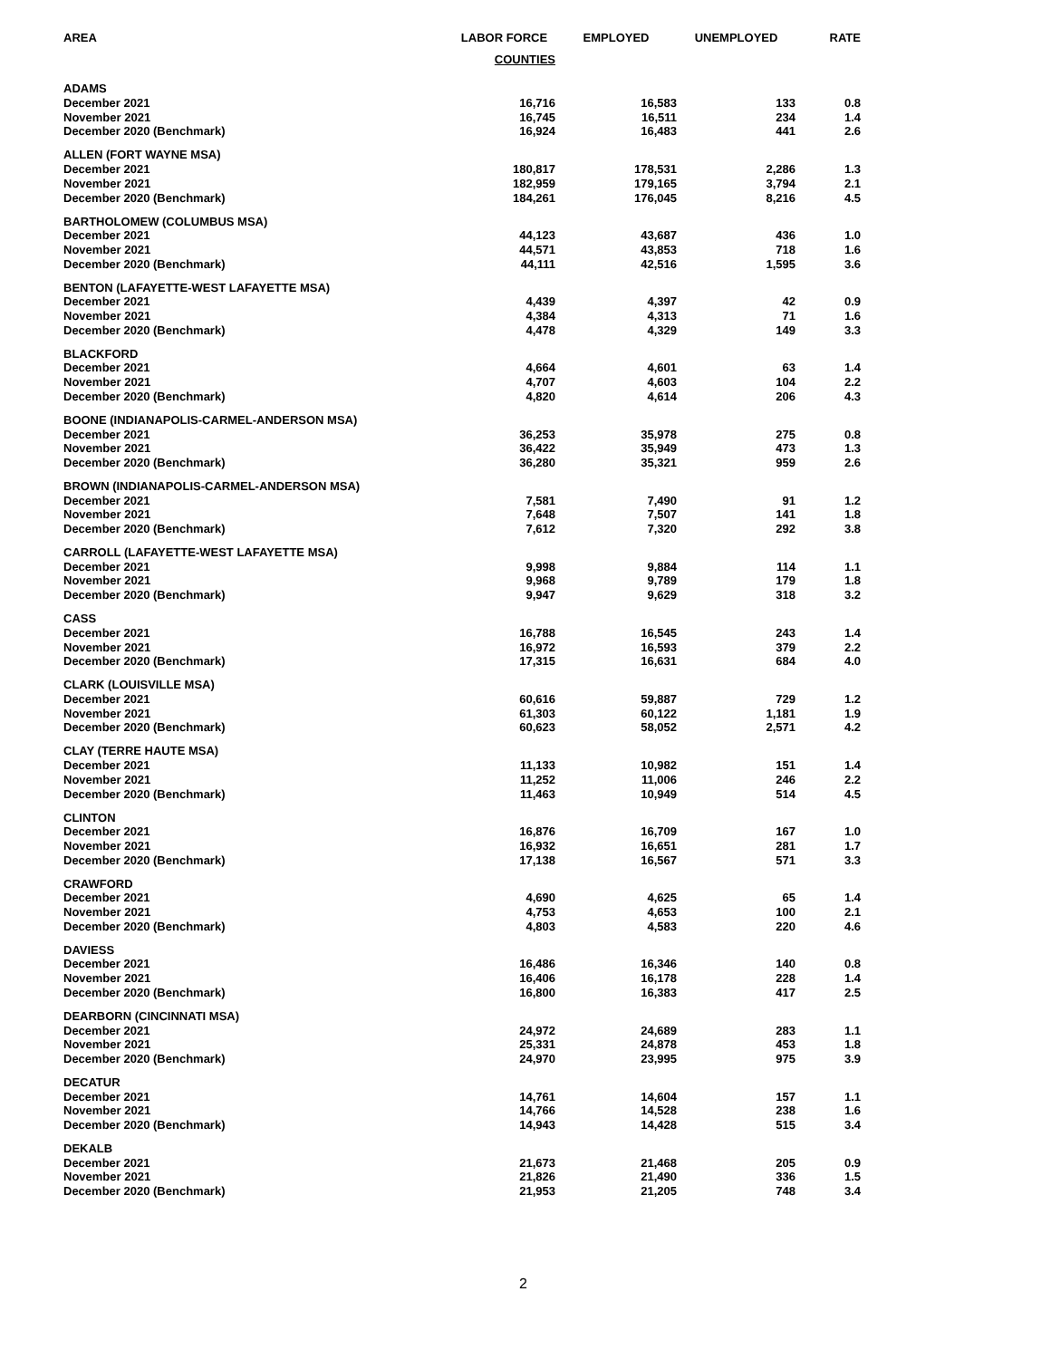| AREA | LABOR FORCE | EMPLOYED | UNEMPLOYED | RATE |
| --- | --- | --- | --- | --- |
| | COUNTIES | | | |
| ADAMS | | | | |
| December 2021 | 16,716 | 16,583 | 133 | 0.8 |
| November 2021 | 16,745 | 16,511 | 234 | 1.4 |
| December 2020 (Benchmark) | 16,924 | 16,483 | 441 | 2.6 |
| ALLEN (FORT WAYNE MSA) | | | | |
| December 2021 | 180,817 | 178,531 | 2,286 | 1.3 |
| November 2021 | 182,959 | 179,165 | 3,794 | 2.1 |
| December 2020 (Benchmark) | 184,261 | 176,045 | 8,216 | 4.5 |
| BARTHOLOMEW (COLUMBUS MSA) | | | | |
| December 2021 | 44,123 | 43,687 | 436 | 1.0 |
| November 2021 | 44,571 | 43,853 | 718 | 1.6 |
| December 2020 (Benchmark) | 44,111 | 42,516 | 1,595 | 3.6 |
| BENTON (LAFAYETTE-WEST LAFAYETTE MSA) | | | | |
| December 2021 | 4,439 | 4,397 | 42 | 0.9 |
| November 2021 | 4,384 | 4,313 | 71 | 1.6 |
| December 2020 (Benchmark) | 4,478 | 4,329 | 149 | 3.3 |
| BLACKFORD | | | | |
| December 2021 | 4,664 | 4,601 | 63 | 1.4 |
| November 2021 | 4,707 | 4,603 | 104 | 2.2 |
| December 2020 (Benchmark) | 4,820 | 4,614 | 206 | 4.3 |
| BOONE (INDIANAPOLIS-CARMEL-ANDERSON MSA) | | | | |
| December 2021 | 36,253 | 35,978 | 275 | 0.8 |
| November 2021 | 36,422 | 35,949 | 473 | 1.3 |
| December 2020 (Benchmark) | 36,280 | 35,321 | 959 | 2.6 |
| BROWN (INDIANAPOLIS-CARMEL-ANDERSON MSA) | | | | |
| December 2021 | 7,581 | 7,490 | 91 | 1.2 |
| November 2021 | 7,648 | 7,507 | 141 | 1.8 |
| December 2020 (Benchmark) | 7,612 | 7,320 | 292 | 3.8 |
| CARROLL (LAFAYETTE-WEST LAFAYETTE MSA) | | | | |
| December 2021 | 9,998 | 9,884 | 114 | 1.1 |
| November 2021 | 9,968 | 9,789 | 179 | 1.8 |
| December 2020 (Benchmark) | 9,947 | 9,629 | 318 | 3.2 |
| CASS | | | | |
| December 2021 | 16,788 | 16,545 | 243 | 1.4 |
| November 2021 | 16,972 | 16,593 | 379 | 2.2 |
| December 2020 (Benchmark) | 17,315 | 16,631 | 684 | 4.0 |
| CLARK (LOUISVILLE MSA) | | | | |
| December 2021 | 60,616 | 59,887 | 729 | 1.2 |
| November 2021 | 61,303 | 60,122 | 1,181 | 1.9 |
| December 2020 (Benchmark) | 60,623 | 58,052 | 2,571 | 4.2 |
| CLAY (TERRE HAUTE MSA) | | | | |
| December 2021 | 11,133 | 10,982 | 151 | 1.4 |
| November 2021 | 11,252 | 11,006 | 246 | 2.2 |
| December 2020 (Benchmark) | 11,463 | 10,949 | 514 | 4.5 |
| CLINTON | | | | |
| December 2021 | 16,876 | 16,709 | 167 | 1.0 |
| November 2021 | 16,932 | 16,651 | 281 | 1.7 |
| December 2020 (Benchmark) | 17,138 | 16,567 | 571 | 3.3 |
| CRAWFORD | | | | |
| December 2021 | 4,690 | 4,625 | 65 | 1.4 |
| November 2021 | 4,753 | 4,653 | 100 | 2.1 |
| December 2020 (Benchmark) | 4,803 | 4,583 | 220 | 4.6 |
| DAVIESS | | | | |
| December 2021 | 16,486 | 16,346 | 140 | 0.8 |
| November 2021 | 16,406 | 16,178 | 228 | 1.4 |
| December 2020 (Benchmark) | 16,800 | 16,383 | 417 | 2.5 |
| DEARBORN (CINCINNATI MSA) | | | | |
| December 2021 | 24,972 | 24,689 | 283 | 1.1 |
| November 2021 | 25,331 | 24,878 | 453 | 1.8 |
| December 2020 (Benchmark) | 24,970 | 23,995 | 975 | 3.9 |
| DECATUR | | | | |
| December 2021 | 14,761 | 14,604 | 157 | 1.1 |
| November 2021 | 14,766 | 14,528 | 238 | 1.6 |
| December 2020 (Benchmark) | 14,943 | 14,428 | 515 | 3.4 |
| DEKALB | | | | |
| December 2021 | 21,673 | 21,468 | 205 | 0.9 |
| November 2021 | 21,826 | 21,490 | 336 | 1.5 |
| December 2020 (Benchmark) | 21,953 | 21,205 | 748 | 3.4 |
2